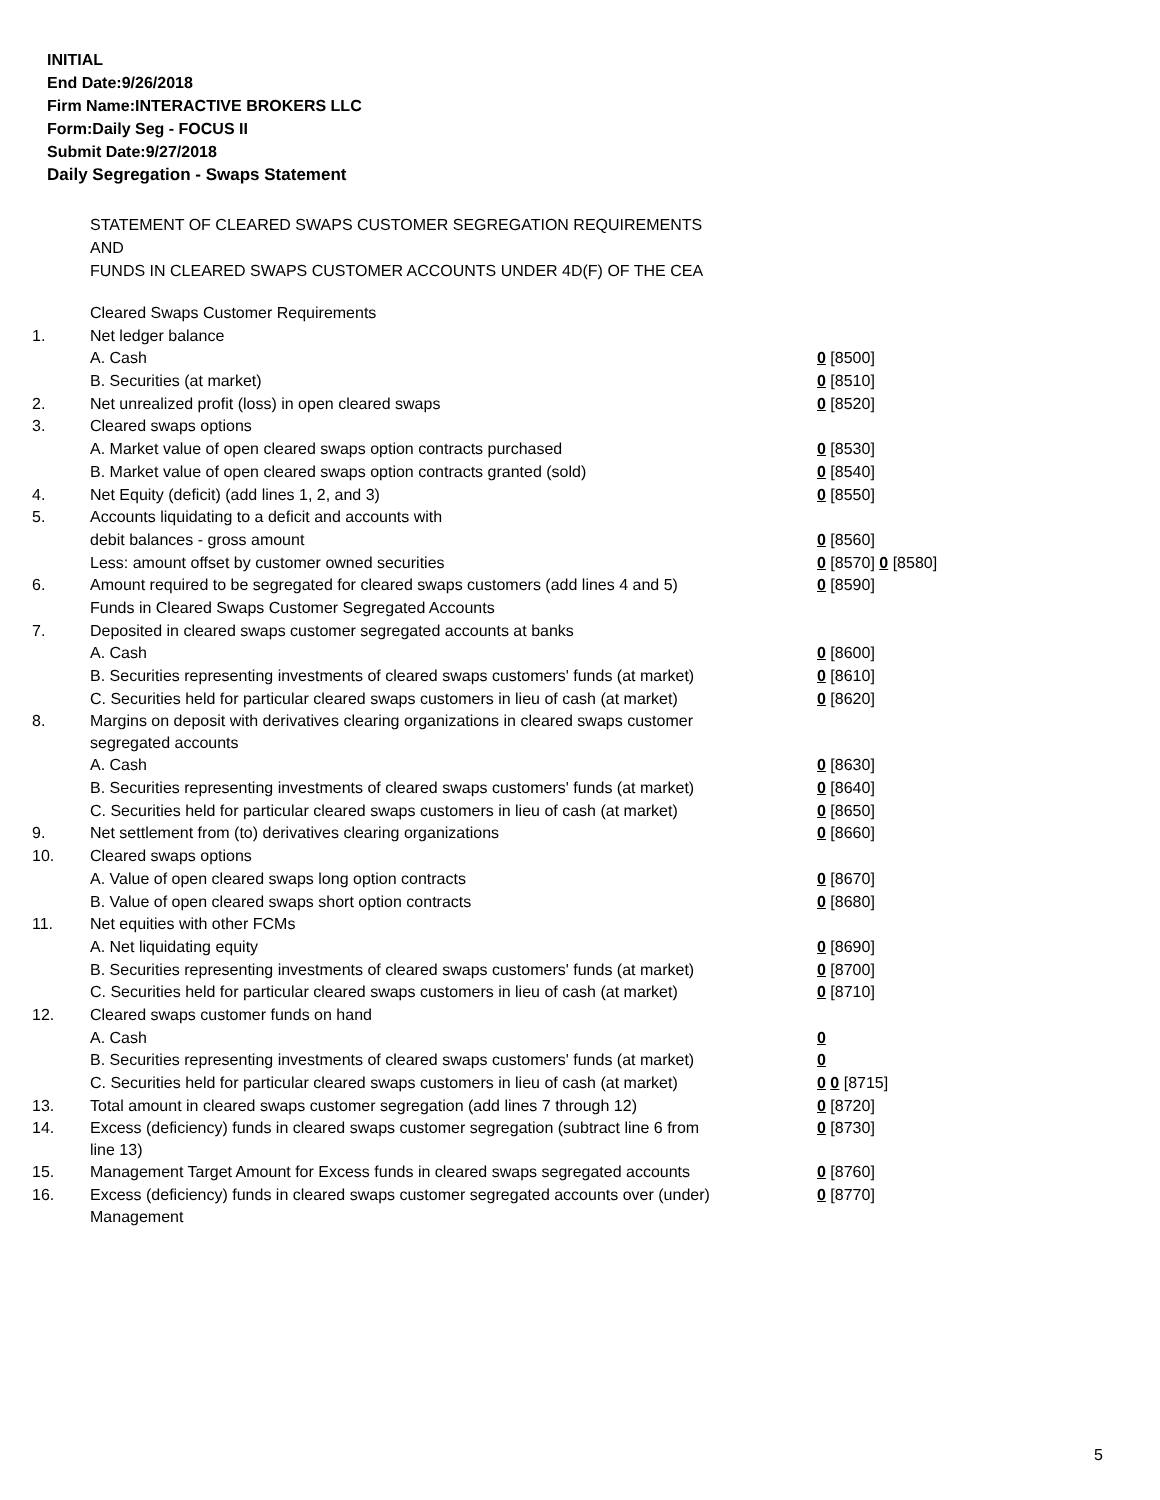INITIAL
End Date:9/26/2018
Firm Name:INTERACTIVE BROKERS LLC
Form:Daily Seg - FOCUS II
Submit Date:9/27/2018
Daily Segregation - Swaps Statement
STATEMENT OF CLEARED SWAPS CUSTOMER SEGREGATION REQUIREMENTS
AND
FUNDS IN CLEARED SWAPS CUSTOMER ACCOUNTS UNDER 4D(F) OF THE CEA
| | Cleared Swaps Customer Requirements | |
| 1. | Net ledger balance | |
| | A. Cash | 0 [8500] |
| | B. Securities (at market) | 0 [8510] |
| 2. | Net unrealized profit (loss) in open cleared swaps | 0 [8520] |
| 3. | Cleared swaps options | |
| | A. Market value of open cleared swaps option contracts purchased | 0 [8530] |
| | B. Market value of open cleared swaps option contracts granted (sold) | 0 [8540] |
| 4. | Net Equity (deficit) (add lines 1, 2, and 3) | 0 [8550] |
| 5. | Accounts liquidating to a deficit and accounts with | |
| | debit balances - gross amount | 0 [8560] |
| | Less: amount offset by customer owned securities | 0 [8570] 0 [8580] |
| 6. | Amount required to be segregated for cleared swaps customers (add lines 4 and 5) | 0 [8590] |
| | Funds in Cleared Swaps Customer Segregated Accounts | |
| 7. | Deposited in cleared swaps customer segregated accounts at banks | |
| | A. Cash | 0 [8600] |
| | B. Securities representing investments of cleared swaps customers' funds (at market) | 0 [8610] |
| | C. Securities held for particular cleared swaps customers in lieu of cash (at market) | 0 [8620] |
| 8. | Margins on deposit with derivatives clearing organizations in cleared swaps customer segregated accounts | |
| | A. Cash | 0 [8630] |
| | B. Securities representing investments of cleared swaps customers' funds (at market) | 0 [8640] |
| | C. Securities held for particular cleared swaps customers in lieu of cash (at market) | 0 [8650] |
| 9. | Net settlement from (to) derivatives clearing organizations | 0 [8660] |
| 10. | Cleared swaps options | |
| | A. Value of open cleared swaps long option contracts | 0 [8670] |
| | B. Value of open cleared swaps short option contracts | 0 [8680] |
| 11. | Net equities with other FCMs | |
| | A. Net liquidating equity | 0 [8690] |
| | B. Securities representing investments of cleared swaps customers' funds (at market) | 0 [8700] |
| | C. Securities held for particular cleared swaps customers in lieu of cash (at market) | 0 [8710] |
| 12. | Cleared swaps customer funds on hand | |
| | A. Cash | 0 |
| | B. Securities representing investments of cleared swaps customers' funds (at market) | 0 |
| | C. Securities held for particular cleared swaps customers in lieu of cash (at market) | 0 0 [8715] |
| 13. | Total amount in cleared swaps customer segregation (add lines 7 through 12) | 0 [8720] |
| 14. | Excess (deficiency) funds in cleared swaps customer segregation (subtract line 6 from line 13) | 0 [8730] |
| 15. | Management Target Amount for Excess funds in cleared swaps segregated accounts | 0 [8760] |
| 16. | Excess (deficiency) funds in cleared swaps customer segregated accounts over (under) Management | 0 [8770] |
5